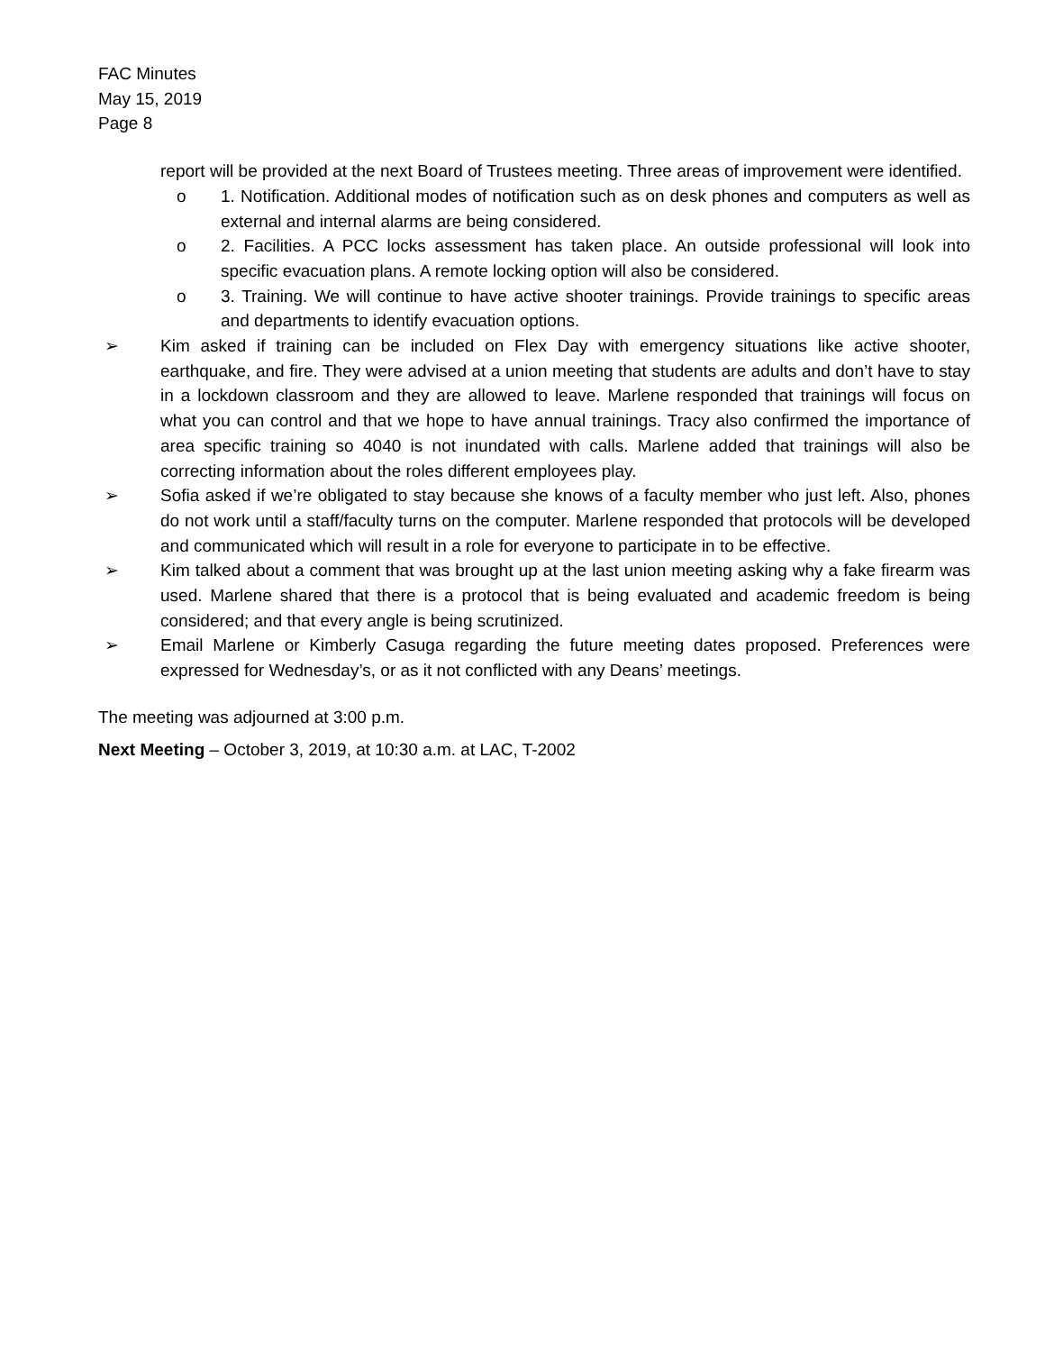FAC Minutes
May 15, 2019
Page 8
report will be provided at the next Board of Trustees meeting. Three areas of improvement were identified.
o 1. Notification. Additional modes of notification such as on desk phones and computers as well as external and internal alarms are being considered.
o 2. Facilities. A PCC locks assessment has taken place. An outside professional will look into specific evacuation plans. A remote locking option will also be considered.
o 3. Training. We will continue to have active shooter trainings. Provide trainings to specific areas and departments to identify evacuation options.
➢ Kim asked if training can be included on Flex Day with emergency situations like active shooter, earthquake, and fire. They were advised at a union meeting that students are adults and don’t have to stay in a lockdown classroom and they are allowed to leave. Marlene responded that trainings will focus on what you can control and that we hope to have annual trainings. Tracy also confirmed the importance of area specific training so 4040 is not inundated with calls. Marlene added that trainings will also be correcting information about the roles different employees play.
➢ Sofia asked if we’re obligated to stay because she knows of a faculty member who just left. Also, phones do not work until a staff/faculty turns on the computer. Marlene responded that protocols will be developed and communicated which will result in a role for everyone to participate in to be effective.
➢ Kim talked about a comment that was brought up at the last union meeting asking why a fake firearm was used. Marlene shared that there is a protocol that is being evaluated and academic freedom is being considered; and that every angle is being scrutinized.
➢ Email Marlene or Kimberly Casuga regarding the future meeting dates proposed. Preferences were expressed for Wednesday’s, or as it not conflicted with any Deans’ meetings.
The meeting was adjourned at 3:00 p.m.
Next Meeting – October 3, 2019, at 10:30 a.m. at LAC, T-2002